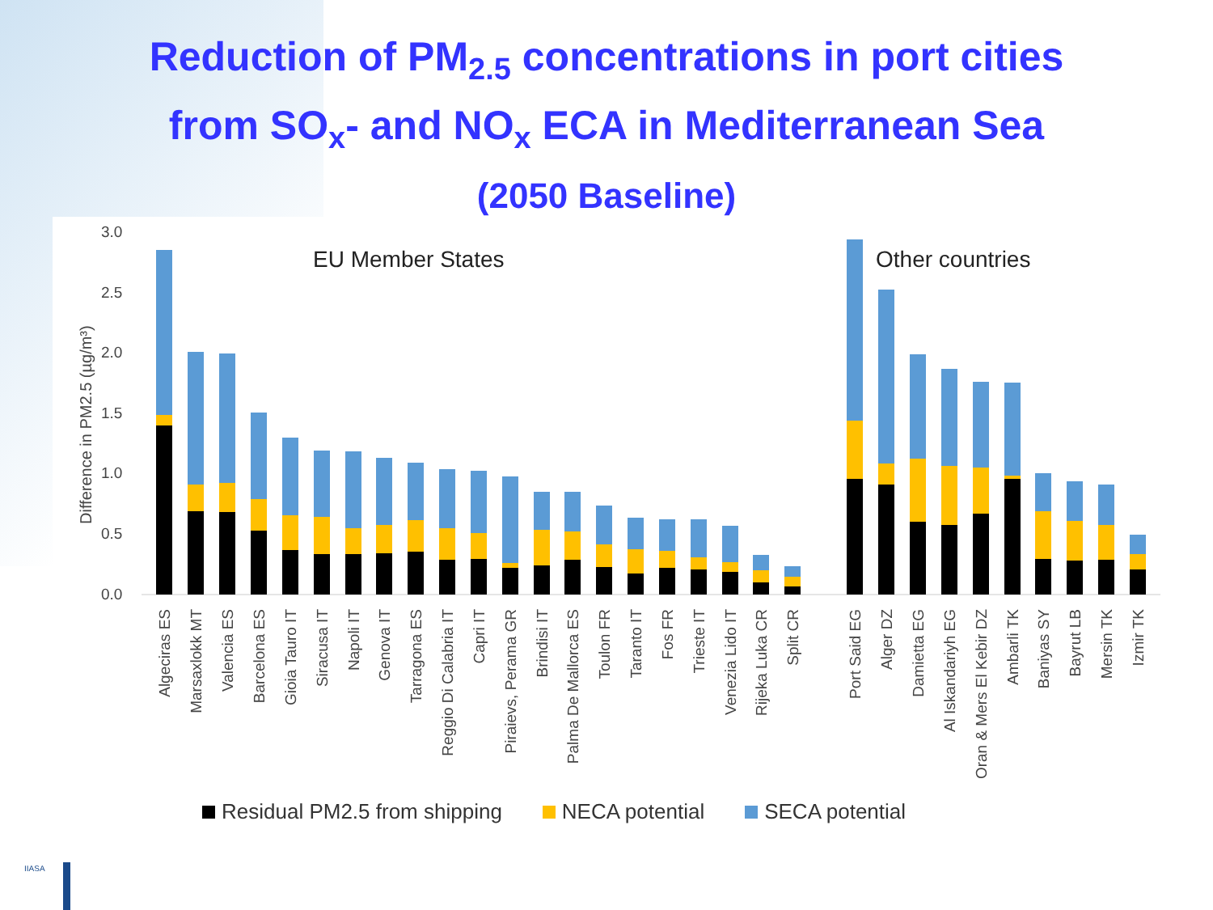Reduction of PM<sub>2.5</sub> concentrations in port cities
from SO<sub>x</sub>- and NO<sub>x</sub> ECA in Mediterranean Sea
(2050 Baseline)
3.0
2.5
2.0
1.5
1.0
0.5
0.0
Difference in PM2.5 (µg/m³)
EU Member States
Other countries
Algeciras ES
Marsaxlokk MT
Valencia ES
Barcelona ES
Gioia Tauro IT
Siracusa IT
Napoli IT
Genova IT
Tarragona ES
Reggio Di Calabria IT
Capri IT
Piraievs, Perama GR
Brindisi IT
Palma De Mallorca ES
Toulon FR
Taranto IT
Fos FR
Trieste IT
Venezia Lido IT
Rijeka Luka CR
Split CR
Port Said EG
Alger DZ
Damietta EG
Al Iskandariyh EG
Oran & Mers El Kebir DZ
Ambarli TK
Baniyas SY
Bayrut LB
Mersin TK
Izmir TK
Residual PM2.5 from shipping NECA potential SECA potential
IIASA